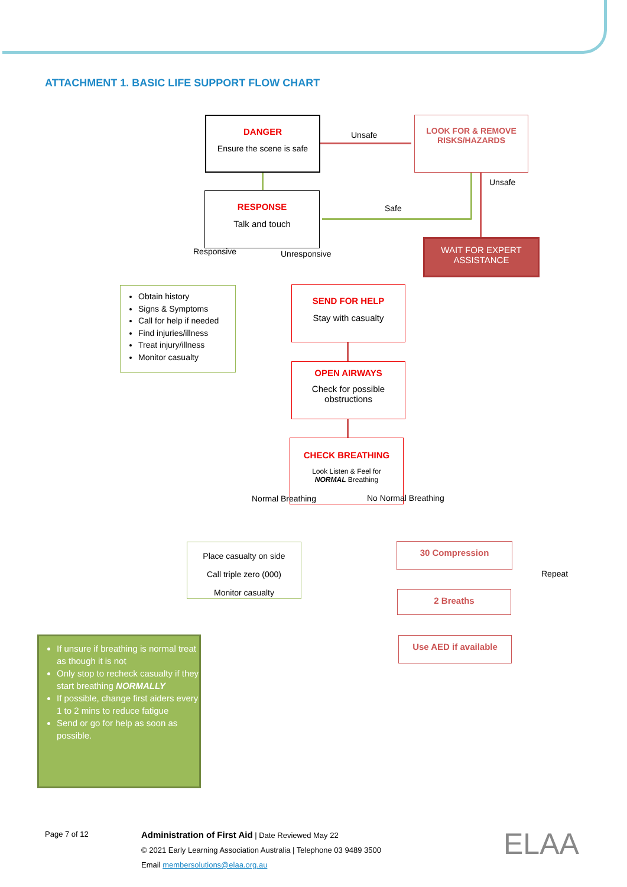ATTACHMENT 1. BASIC LIFE SUPPORT FLOW CHART
DANGER
Ensure the scene is safe
Unsafe
LOOK FOR & REMOVE
RISKS/HAZARDS
Unsafe
RESPONSE
Talk and touch
Safe
WAIT FOR EXPERT
ASSISTANCE
Responsive Unresponsive
Obtain history
Signs & Symptoms
Call for help if needed
Find injuries/illness
Treat injury/illness
Monitor casualty
SEND FOR HELP
Stay with casualty
OPEN AIRWAYS
Check for possible
obstructions
CHECK BREATHING
Look Listen & Feel for
NORMAL Breathing
Normal Breathing No Normal Breathing
Place casualty on side
Call triple zero (000)
Monitor casualty
30 Compression
2 Breaths
Repeat
Use AED if available
If unsure if breathing is normal treat as though it is not
Only stop to recheck casualty if they start breathing NORMALLY
If possible, change first aiders every 1 to 2 mins to reduce fatigue
Send or go for help as soon as possible.
Page 7 of 12
Administration of First Aid | Date Reviewed May 22
© 2021 Early Learning Association Australia | Telephone 03 9489 3500
Email membersolutions@elaa.org.au
ELAA